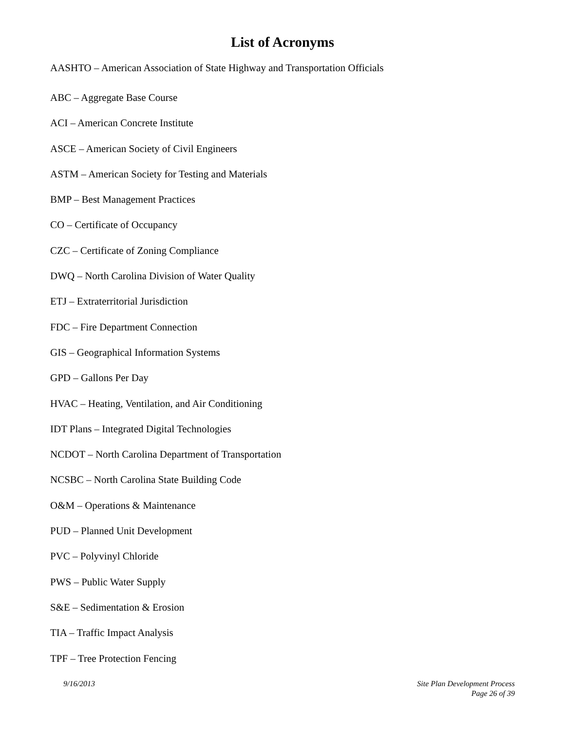List of Acronyms
AASHTO – American Association of State Highway and Transportation Officials
ABC – Aggregate Base Course
ACI – American Concrete Institute
ASCE – American Society of Civil Engineers
ASTM – American Society for Testing and Materials
BMP – Best Management Practices
CO – Certificate of Occupancy
CZC – Certificate of Zoning Compliance
DWQ – North Carolina Division of Water Quality
ETJ – Extraterritorial Jurisdiction
FDC – Fire Department Connection
GIS – Geographical Information Systems
GPD – Gallons Per Day
HVAC – Heating, Ventilation, and Air Conditioning
IDT Plans – Integrated Digital Technologies
NCDOT – North Carolina Department of Transportation
NCSBC – North Carolina State Building Code
O&M – Operations & Maintenance
PUD – Planned Unit Development
PVC – Polyvinyl Chloride
PWS – Public Water Supply
S&E – Sedimentation & Erosion
TIA – Traffic Impact Analysis
TPF – Tree Protection Fencing
9/16/2013 Site Plan Development Process
Page 26 of 39